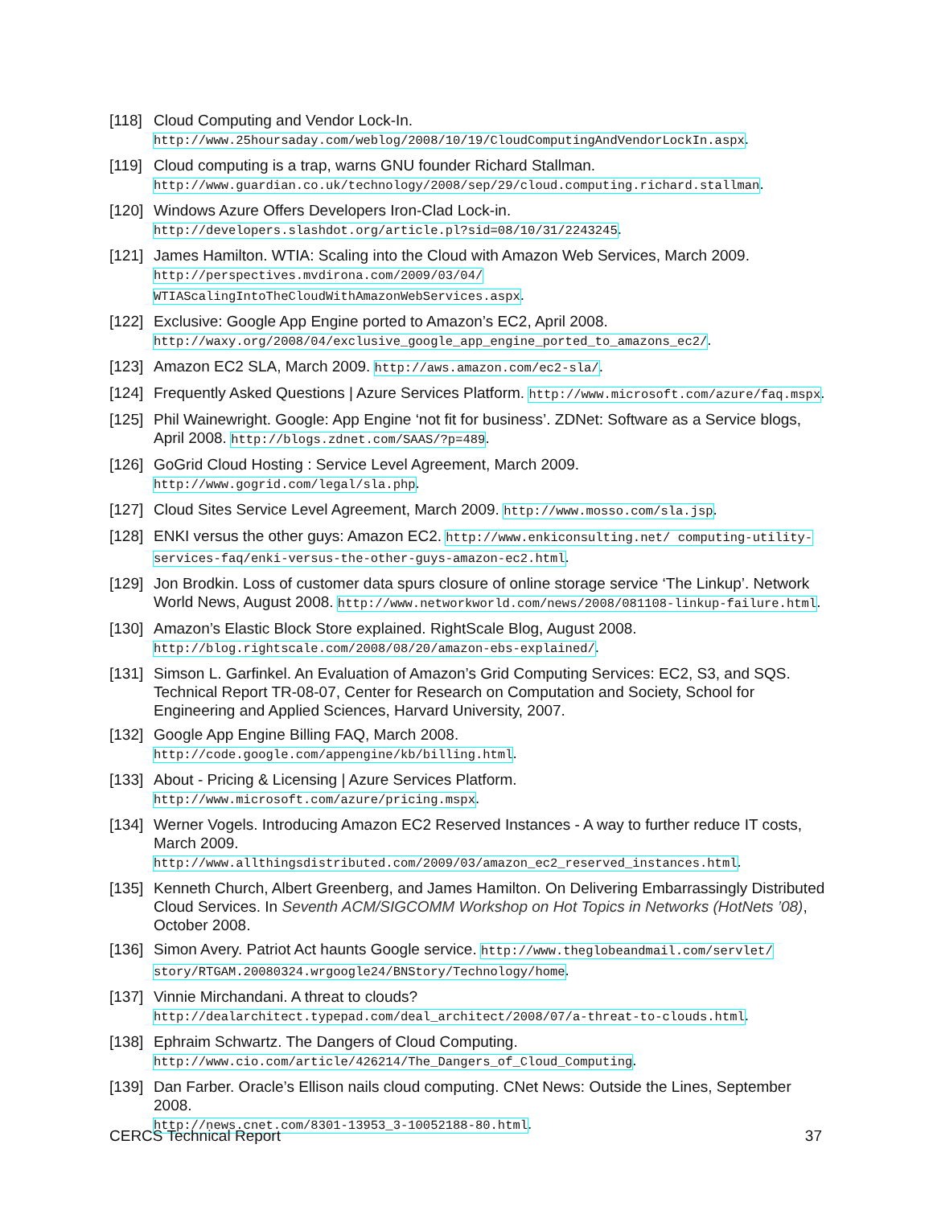[118]
Cloud Computing and Vendor Lock-In.
http://www.25hoursaday.com/weblog/2008/10/19/CloudComputingAndVendorLockIn.aspx.
[119]
Cloud computing is a trap, warns GNU founder Richard Stallman.
http://www.guardian.co.uk/technology/2008/sep/29/cloud.computing.richard.stallman.
[120]
Windows Azure Offers Developers Iron-Clad Lock-in.
http://developers.slashdot.org/article.pl?sid=08/10/31/2243245.
[121]
James Hamilton. WTIA: Scaling into the Cloud with Amazon Web Services, March 2009.
http://perspectives.mvdirona.com/2009/03/04/ WTIAScalingIntoTheCloudWithAmazonWebServices.aspx.
[122]
Exclusive: Google App Engine ported to Amazon’s EC2, April 2008.
http://waxy.org/2008/04/exclusive_google_app_engine_ported_to_amazons_ec2/.
[123]
Amazon EC2 SLA, March 2009. http://aws.amazon.com/ec2-sla/.
[124]
Frequently Asked Questions | Azure Services Platform. http://www.microsoft.com/azure/faq.mspx.
[125]
Phil Wainewright. Google: App Engine ‘not fit for business’. ZDNet: Software as a Service blogs, April 2008. http://blogs.zdnet.com/SAAS/?p=489.
[126]
GoGrid Cloud Hosting : Service Level Agreement, March 2009.
http://www.gogrid.com/legal/sla.php.
[127]
Cloud Sites Service Level Agreement, March 2009. http://www.mosso.com/sla.jsp.
[128]
ENKI versus the other guys: Amazon EC2. http://www.enkiconsulting.net/ computing-utility-services-faq/enki-versus-the-other-guys-amazon-ec2.html.
[129]
Jon Brodkin. Loss of customer data spurs closure of online storage service ‘The Linkup’. Network World News, August 2008. http://www.networkworld.com/news/2008/081108-linkup-failure.html.
[130]
Amazon’s Elastic Block Store explained. RightScale Blog, August 2008.
http://blog.rightscale.com/2008/08/20/amazon-ebs-explained/.
[131]
Simson L. Garfinkel. An Evaluation of Amazon’s Grid Computing Services: EC2, S3, and SQS. Technical Report TR-08-07, Center for Research on Computation and Society, School for Engineering and Applied Sciences, Harvard University, 2007.
[132]
Google App Engine Billing FAQ, March 2008.
http://code.google.com/appengine/kb/billing.html.
[133]
About - Pricing & Licensing | Azure Services Platform.
http://www.microsoft.com/azure/pricing.mspx.
[134]
Werner Vogels. Introducing Amazon EC2 Reserved Instances - A way to further reduce IT costs, March 2009.
http://www.allthingsdistributed.com/2009/03/amazon_ec2_reserved_instances.html.
[135]
Kenneth Church, Albert Greenberg, and James Hamilton. On Delivering Embarrassingly Distributed Cloud Services. In Seventh ACM/SIGCOMM Workshop on Hot Topics in Networks (HotNets ’08), October 2008.
[136]
Simon Avery. Patriot Act haunts Google service. http://www.theglobeandmail.com/servlet/ story/RTGAM.20080324.wrgoogle24/BNStory/Technology/home.
[137]
Vinnie Mirchandani. A threat to clouds?
http://dealarchitect.typepad.com/deal_architect/2008/07/a-threat-to-clouds.html.
[138]
Ephraim Schwartz. The Dangers of Cloud Computing.
http://www.cio.com/article/426214/The_Dangers_of_Cloud_Computing.
[139]
Dan Farber. Oracle’s Ellison nails cloud computing. CNet News: Outside the Lines, September 2008.
http://news.cnet.com/8301-13953_3-10052188-80.html.
CERCS Technical Report 37